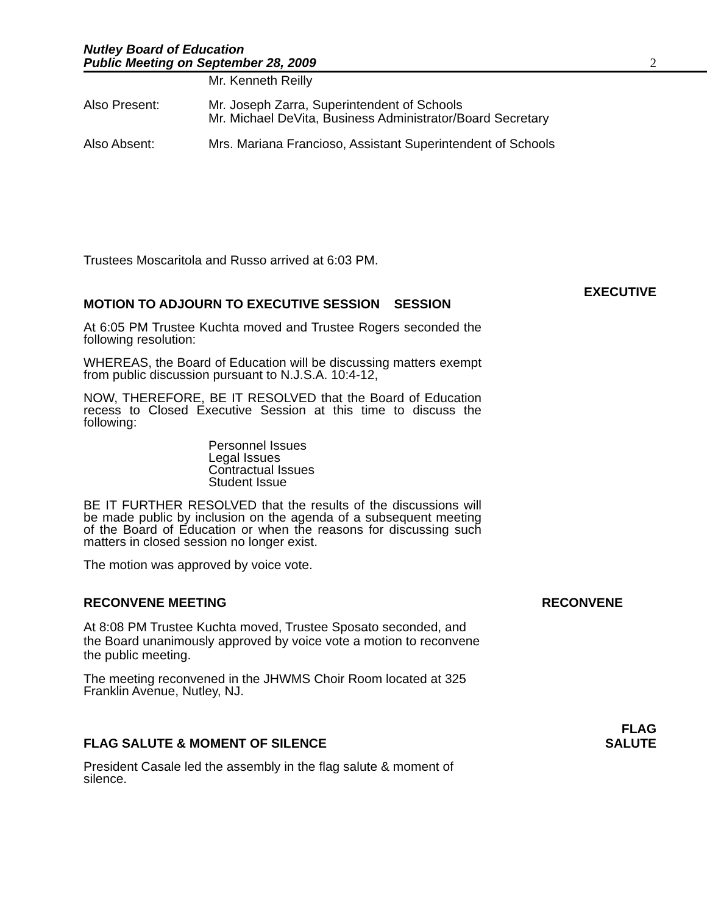Nutley Board of Education
Public Meeting on September 28, 2009
2
Mr. Kenneth Reilly
Also Present: Mr. Joseph Zarra, Superintendent of Schools
Mr. Michael DeVita, Business Administrator/Board Secretary
Also Absent: Mrs. Mariana Francioso, Assistant Superintendent of Schools
Trustees Moscaritola and Russo arrived at 6:03 PM.
MOTION TO ADJOURN TO EXECUTIVE SESSION SESSION
EXECUTIVE
At 6:05 PM Trustee Kuchta moved and Trustee Rogers seconded the following resolution:
WHEREAS, the Board of Education will be discussing matters exempt from public discussion pursuant to N.J.S.A. 10:4-12,
NOW, THEREFORE, BE IT RESOLVED that the Board of Education recess to Closed Executive Session at this time to discuss the following:
Personnel Issues
Legal Issues
Contractual Issues
Student Issue
BE IT FURTHER RESOLVED that the results of the discussions will be made public by inclusion on the agenda of a subsequent meeting of the Board of Education or when the reasons for discussing such matters in closed session no longer exist.
The motion was approved by voice vote.
RECONVENE MEETING
RECONVENE
At 8:08 PM Trustee Kuchta moved, Trustee Sposato seconded, and the Board unanimously approved by voice vote a motion to reconvene the public meeting.
The meeting reconvened in the JHWMS Choir Room located at 325 Franklin Avenue, Nutley, NJ.
FLAG SALUTE & MOMENT OF SILENCE
FLAG
SALUTE
President Casale led the assembly in the flag salute & moment of silence.